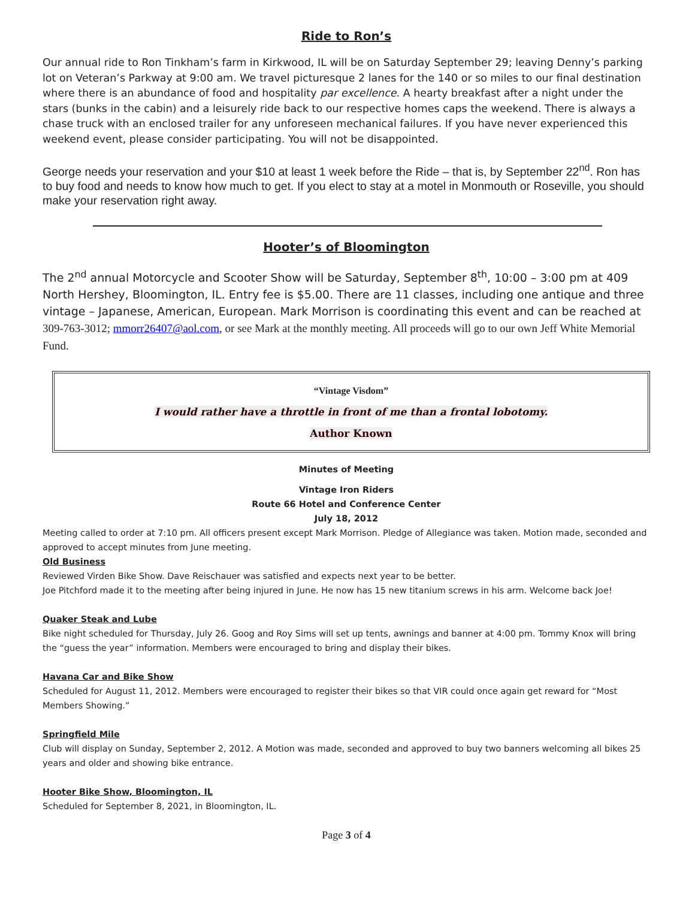Ride to Ron’s
Our annual ride to Ron Tinkham’s farm in Kirkwood, IL will be on Saturday September 29; leaving Denny’s parking lot on Veteran’s Parkway at 9:00 am. We travel picturesque 2 lanes for the 140 or so miles to our final destination where there is an abundance of food and hospitality par excellence. A hearty breakfast after a night under the stars (bunks in the cabin) and a leisurely ride back to our respective homes caps the weekend. There is always a chase truck with an enclosed trailer for any unforeseen mechanical failures. If you have never experienced this weekend event, please consider participating. You will not be disappointed.
George needs your reservation and your $10 at least 1 week before the Ride – that is, by September 22<sup>nd</sup>. Ron has to buy food and needs to know how much to get. If you elect to stay at a motel in Monmouth or Roseville, you should make your reservation right away.
Hooter’s of Bloomington
The 2<sup>nd</sup> annual Motorcycle and Scooter Show will be Saturday, September 8<sup>th</sup>, 10:00 – 3:00 pm at 409 North Hershey, Bloomington, IL. Entry fee is $5.00. There are 11 classes, including one antique and three vintage – Japanese, American, European. Mark Morrison is coordinating this event and can be reached at 309-763-3012; mmorr26407@aol.com, or see Mark at the monthly meeting. All proceeds will go to our own Jeff White Memorial Fund.
“Vintage Visdom”
I would rather have a throttle in front of me than a frontal lobotomy.
Author Known
Minutes of Meeting
Vintage Iron Riders
Route 66 Hotel and Conference Center
July 18, 2012
Meeting called to order at 7:10 pm. All officers present except Mark Morrison. Pledge of Allegiance was taken. Motion made, seconded and approved to accept minutes from June meeting.
Old Business
Reviewed Virden Bike Show. Dave Reischauer was satisfied and expects next year to be better.
Joe Pitchford made it to the meeting after being injured in June. He now has 15 new titanium screws in his arm. Welcome back Joe!
Quaker Steak and Lube
Bike night scheduled for Thursday, July 26. Goog and Roy Sims will set up tents, awnings and banner at 4:00 pm. Tommy Knox will bring the “guess the year” information. Members were encouraged to bring and display their bikes.
Havana Car and Bike Show
Scheduled for August 11, 2012. Members were encouraged to register their bikes so that VIR could once again get reward for “Most Members Showing.”
Springfield Mile
Club will display on Sunday, September 2, 2012. A Motion was made, seconded and approved to buy two banners welcoming all bikes 25 years and older and showing bike entrance.
Hooter Bike Show, Bloomington, IL
Scheduled for September 8, 2021, in Bloomington, IL.
Page 3 of 4